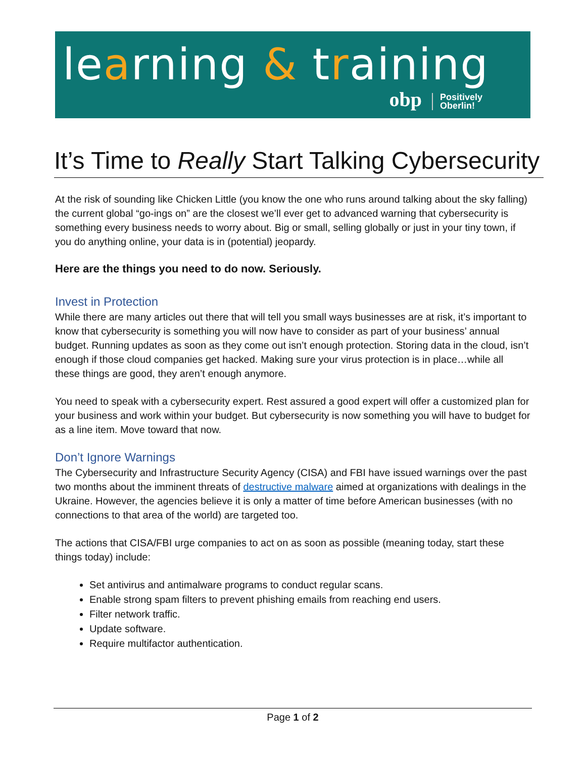learning & training
obp Positively
Oberlin!
It’s Time to Really Start Talking Cybersecurity
At the risk of sounding like Chicken Little (you know the one who runs around talking about the sky falling) the current global “go-ings on” are the closest we’ll ever get to advanced warning that cybersecurity is something every business needs to worry about. Big or small, selling globally or just in your tiny town, if you do anything online, your data is in (potential) jeopardy.
Here are the things you need to do now. Seriously.
Invest in Protection
While there are many articles out there that will tell you small ways businesses are at risk, it’s important to know that cybersecurity is something you will now have to consider as part of your business’ annual budget. Running updates as soon as they come out isn’t enough protection. Storing data in the cloud, isn’t enough if those cloud companies get hacked. Making sure your virus protection is in place…while all these things are good, they aren’t enough anymore.
You need to speak with a cybersecurity expert. Rest assured a good expert will offer a customized plan for your business and work within your budget. But cybersecurity is now something you will have to budget for as a line item. Move toward that now.
Don’t Ignore Warnings
The Cybersecurity and Infrastructure Security Agency (CISA) and FBI have issued warnings over the past two months about the imminent threats of destructive malware aimed at organizations with dealings in the Ukraine. However, the agencies believe it is only a matter of time before American businesses (with no connections to that area of the world) are targeted too.
The actions that CISA/FBI urge companies to act on as soon as possible (meaning today, start these things today) include:
Set antivirus and antimalware programs to conduct regular scans.
Enable strong spam filters to prevent phishing emails from reaching end users.
Filter network traffic.
Update software.
Require multifactor authentication.
Page 1 of 2